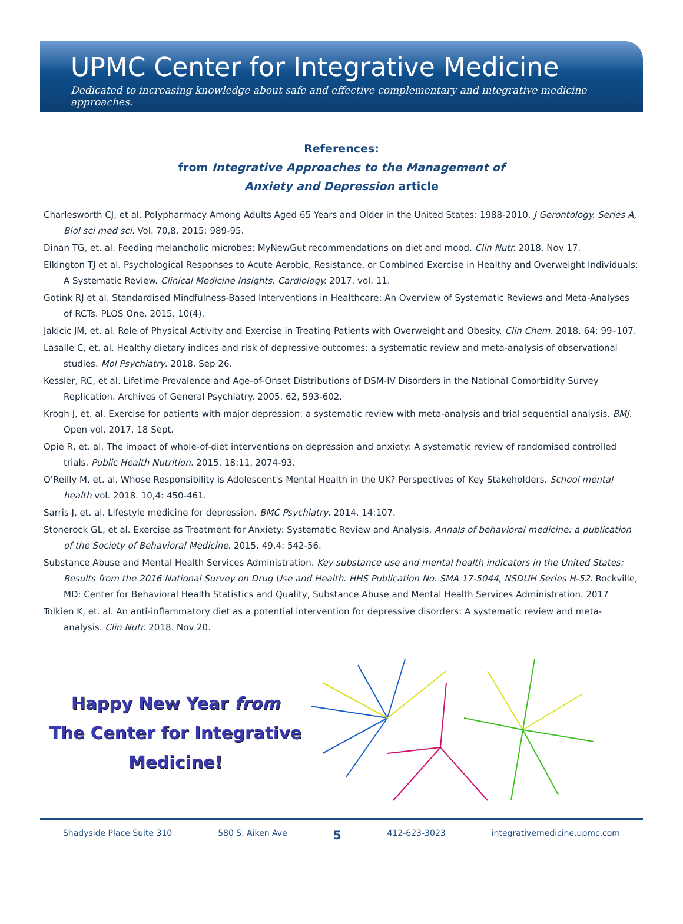UPMC Center for Integrative Medicine
Dedicated to increasing knowledge about safe and effective complementary and integrative medicine approaches.
References:
from Integrative Approaches to the Management of
Anxiety and Depression article
Charlesworth CJ, et al. Polypharmacy Among Adults Aged 65 Years and Older in the United States: 1988-2010. J Gerontology. Series A, Biol sci med sci. Vol. 70,8. 2015: 989-95.
Dinan TG, et. al. Feeding melancholic microbes: MyNewGut recommendations on diet and mood. Clin Nutr. 2018. Nov 17.
Elkington TJ et al. Psychological Responses to Acute Aerobic, Resistance, or Combined Exercise in Healthy and Overweight Individuals: A Systematic Review. Clinical Medicine Insights. Cardiology. 2017. vol. 11.
Gotink RJ et al. Standardised Mindfulness-Based Interventions in Healthcare: An Overview of Systematic Reviews and Meta-Analyses of RCTs. PLOS One. 2015. 10(4).
Jakicic JM, et. al. Role of Physical Activity and Exercise in Treating Patients with Overweight and Obesity. Clin Chem. 2018. 64: 99–107.
Lasalle C, et. al. Healthy dietary indices and risk of depressive outcomes: a systematic review and meta-analysis of observational studies. Mol Psychiatry. 2018. Sep 26.
Kessler, RC, et al. Lifetime Prevalence and Age-of-Onset Distributions of DSM-IV Disorders in the National Comorbidity Survey Replication. Archives of General Psychiatry. 2005. 62, 593-602.
Krogh J, et. al. Exercise for patients with major depression: a systematic review with meta-analysis and trial sequential analysis. BMJ. Open vol. 2017. 18 Sept.
Opie R, et. al. The impact of whole-of-diet interventions on depression and anxiety: A systematic review of randomised controlled trials. Public Health Nutrition. 2015. 18:11, 2074-93.
O'Reilly M, et. al. Whose Responsibility is Adolescent's Mental Health in the UK? Perspectives of Key Stakeholders. School mental health vol. 2018. 10,4: 450-461.
Sarris J, et. al. Lifestyle medicine for depression. BMC Psychiatry. 2014. 14:107.
Stonerock GL, et al. Exercise as Treatment for Anxiety: Systematic Review and Analysis. Annals of behavioral medicine: a publication of the Society of Behavioral Medicine. 2015. 49,4: 542-56.
Substance Abuse and Mental Health Services Administration. Key substance use and mental health indicators in the United States: Results from the 2016 National Survey on Drug Use and Health. HHS Publication No. SMA 17-5044, NSDUH Series H-52. Rockville, MD: Center for Behavioral Health Statistics and Quality, Substance Abuse and Mental Health Services Administration. 2017
Tolkien K, et. al. An anti-inflammatory diet as a potential intervention for depressive disorders: A systematic review and meta-analysis. Clin Nutr. 2018. Nov 20.
Happy New Year from
The Center for Integrative
Medicine!
Shadyside Place Suite 310 580 S. Aiken Ave 5 412-623-3023 integrativemedicine.upmc.com